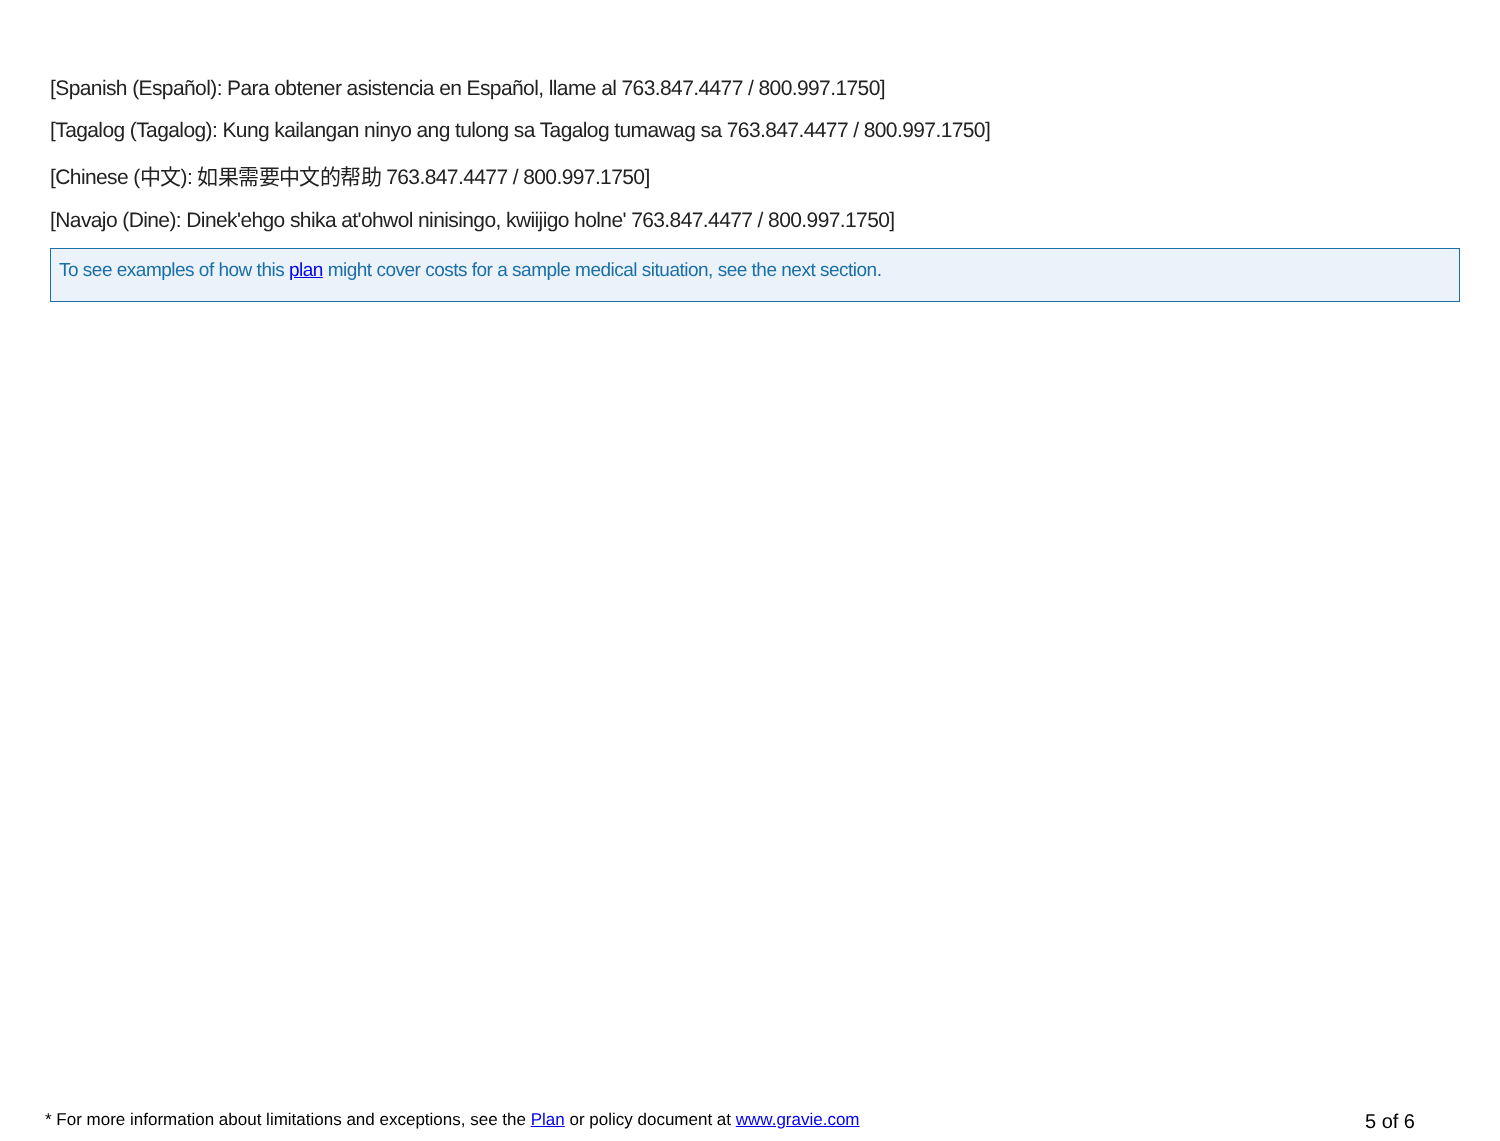[Spanish (Español): Para obtener asistencia en Español, llame al 763.847.4477 / 800.997.1750]
[Tagalog (Tagalog): Kung kailangan ninyo ang tulong sa Tagalog tumawag sa 763.847.4477 / 800.997.1750]
[Chinese (中文): 如果需要中文的帮助 763.847.4477 / 800.997.1750]
[Navajo (Dine): Dinek'ehgo shika at'ohwol ninisingo, kwiijigo holne' 763.847.4477 / 800.997.1750]
To see examples of how this plan might cover costs for a sample medical situation, see the next section.
* For more information about limitations and exceptions, see the Plan or policy document at www.gravie.com 5 of 6